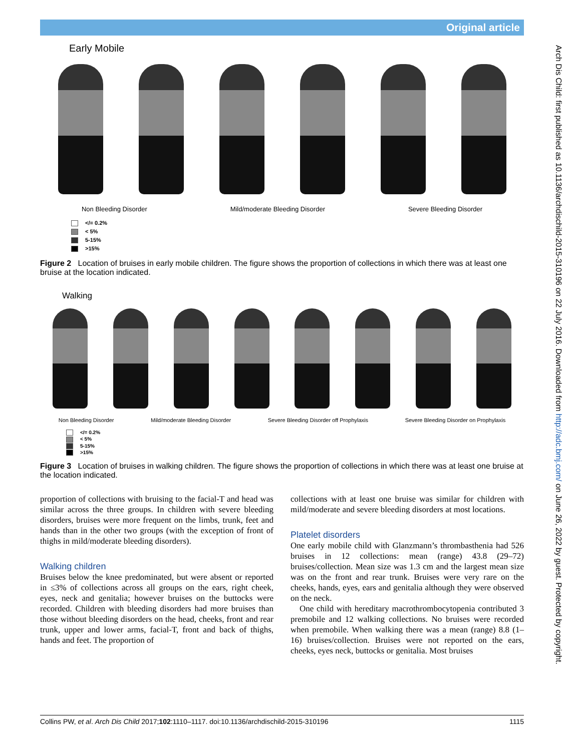Original article
Arch Dis Child: first published as 10.1136/archdischild-2015-310196 on 22 July 2016. Downloaded from http://adc.bmj.com/ on June 26, 2022 by guest. Protected by copyright.
Early Mobile
Non Bleeding Disorder Mild/moderate Bleeding Disorder Severe Bleeding Disorder
</= 0.2%
< 5%
5-15%
>15%
Figure 2 Location of bruises in early mobile children. The figure shows the proportion of collections in which there was at least one bruise at the location indicated.
Walking
Non Bleeding Disorder Mild/moderate Bleeding Disorder Severe Bleeding Disorder off Prophylaxis Severe Bleeding Disorder on Prophylaxis
</= 0.2%
< 5%
5-15%
>15%
Figure 3 Location of bruises in walking children. The figure shows the proportion of collections in which there was at least one bruise at the location indicated.
proportion of collections with bruising to the facial-T and head was similar across the three groups. In children with severe bleeding disorders, bruises were more frequent on the limbs, trunk, feet and hands than in the other two groups (with the exception of front of thighs in mild/moderate bleeding disorders).
Walking children
Bruises below the knee predominated, but were absent or reported in ≤3% of collections across all groups on the ears, right cheek, eyes, neck and genitalia; however bruises on the buttocks were recorded. Children with bleeding disorders had more bruises than those without bleeding disorders on the head, cheeks, front and rear trunk, upper and lower arms, facial-T, front and back of thighs, hands and feet. The proportion of
collections with at least one bruise was similar for children with mild/moderate and severe bleeding disorders at most locations.
Platelet disorders
One early mobile child with Glanzmann’s thrombasthenia had 526 bruises in 12 collections: mean (range) 43.8 (29–72) bruises/collection. Mean size was 1.3 cm and the largest mean size was on the front and rear trunk. Bruises were very rare on the cheeks, hands, eyes, ears and genitalia although they were observed on the neck.
One child with hereditary macrothrombocytopenia contributed 3 premobile and 12 walking collections. No bruises were recorded when premobile. When walking there was a mean (range) 8.8 (1–16) bruises/collection. Bruises were not reported on the ears, cheeks, eyes neck, buttocks or genitalia. Most bruises
Collins PW, et al. Arch Dis Child 2017;102:1110–1117. doi:10.1136/archdischild-2015-310196 1115